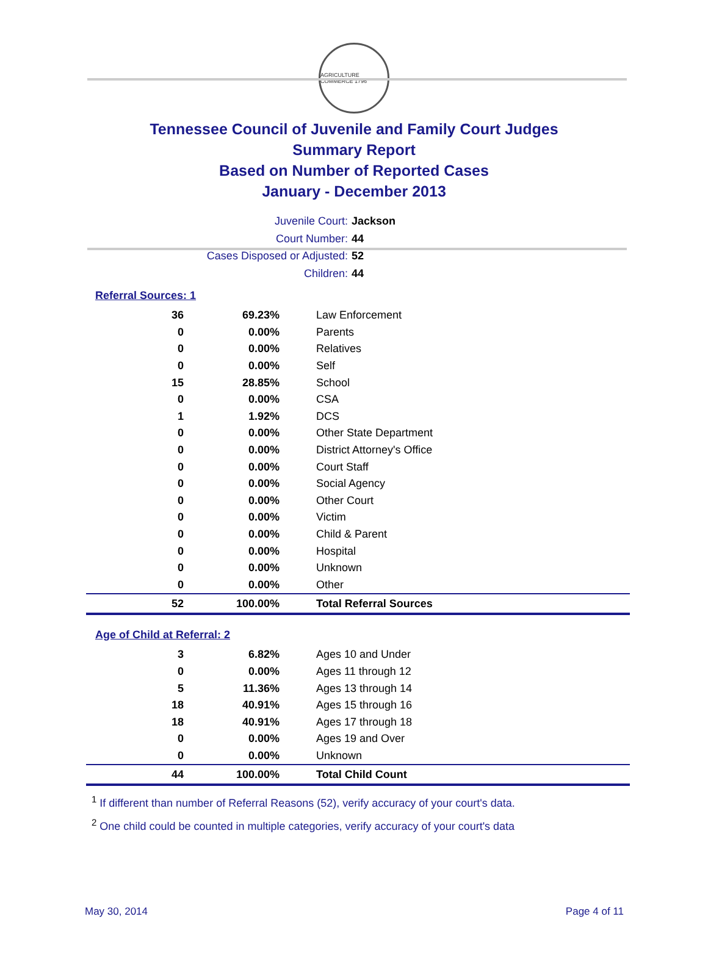AGRICULTURE COMMERCE 1796
Tennessee Council of Juvenile and Family Court Judges
Summary Report
Based on Number of Reported Cases
January - December 2013
Juvenile Court: Jackson
Court Number: 44
Cases Disposed or Adjusted: 52
Children: 44
Referral Sources: 1
| 36 | 69.23% | Law Enforcement |
| 0 | 0.00% | Parents |
| 0 | 0.00% | Relatives |
| 0 | 0.00% | Self |
| 15 | 28.85% | School |
| 0 | 0.00% | CSA |
| 1 | 1.92% | DCS |
| 0 | 0.00% | Other State Department |
| 0 | 0.00% | District Attorney's Office |
| 0 | 0.00% | Court Staff |
| 0 | 0.00% | Social Agency |
| 0 | 0.00% | Other Court |
| 0 | 0.00% | Victim |
| 0 | 0.00% | Child & Parent |
| 0 | 0.00% | Hospital |
| 0 | 0.00% | Unknown |
| 0 | 0.00% | Other |
| 52 | 100.00% | Total Referral Sources |
Age of Child at Referral: 2
| 3 | 6.82% | Ages 10 and Under |
| 0 | 0.00% | Ages 11 through 12 |
| 5 | 11.36% | Ages 13 through 14 |
| 18 | 40.91% | Ages 15 through 16 |
| 18 | 40.91% | Ages 17 through 18 |
| 0 | 0.00% | Ages 19 and Over |
| 0 | 0.00% | Unknown |
| 44 | 100.00% | Total Child Count |
<sup>1</sup> If different than number of Referral Reasons (52), verify accuracy of your court's data.
<sup>2</sup> One child could be counted in multiple categories, verify accuracy of your court's data
May 30, 2014 Page 4 of 11